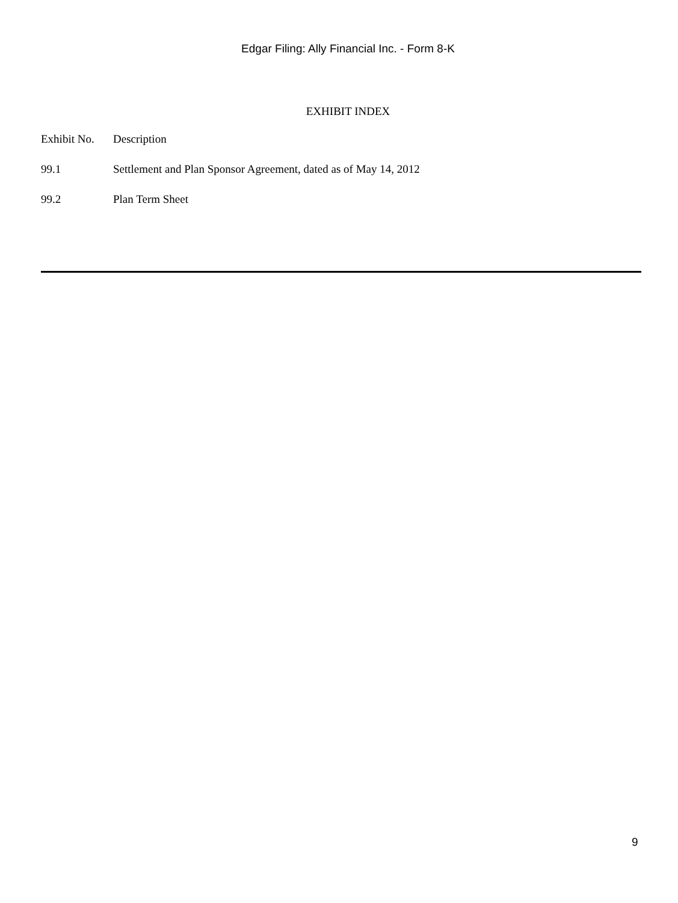Edgar Filing: Ally Financial Inc. - Form 8-K
EXHIBIT INDEX
| Exhibit No. | Description |
| 99.1 | Settlement and Plan Sponsor Agreement, dated as of May 14, 2012 |
| 99.2 | Plan Term Sheet |
9